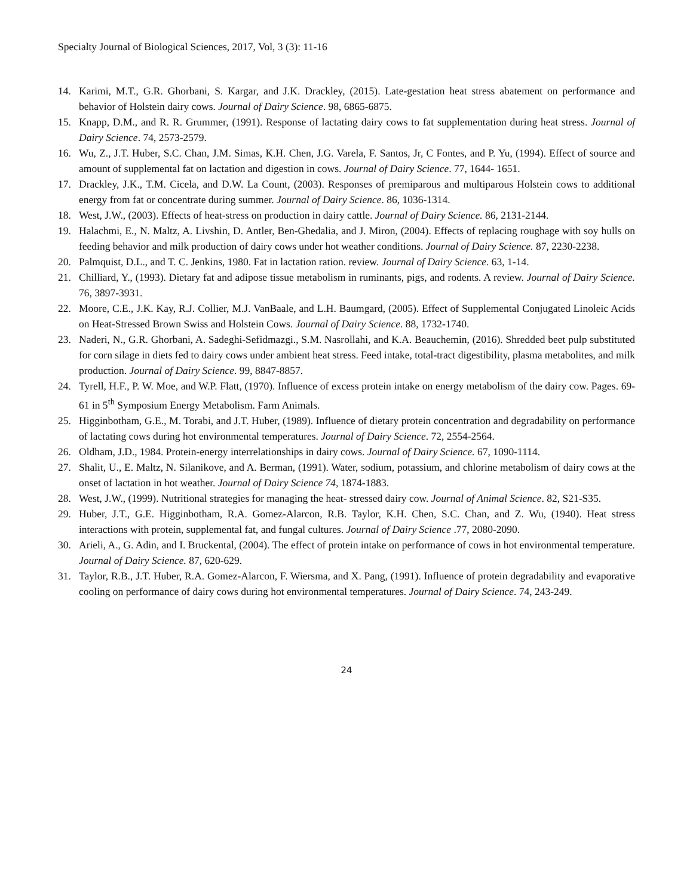Specialty Journal of Biological Sciences, 2017, Vol, 3 (3): 11-16
14. Karimi, M.T., G.R. Ghorbani, S. Kargar, and J.K. Drackley, (2015). Late-gestation heat stress abatement on performance and behavior of Holstein dairy cows. Journal of Dairy Science. 98, 6865-6875.
15. Knapp, D.M., and R. R. Grummer, (1991). Response of lactating dairy cows to fat supplementation during heat stress. Journal of Dairy Science. 74, 2573-2579.
16. Wu, Z., J.T. Huber, S.C. Chan, J.M. Simas, K.H. Chen, J.G. Varela, F. Santos, Jr, C Fontes, and P. Yu, (1994). Effect of source and amount of supplemental fat on lactation and digestion in cows. Journal of Dairy Science. 77, 1644- 1651.
17. Drackley, J.K., T.M. Cicela, and D.W. La Count, (2003). Responses of premiparous and multiparous Holstein cows to additional energy from fat or concentrate during summer. Journal of Dairy Science. 86, 1036-1314.
18. West, J.W., (2003). Effects of heat-stress on production in dairy cattle. Journal of Dairy Science. 86, 2131-2144.
19. Halachmi, E., N. Maltz, A. Livshin, D. Antler, Ben-Ghedalia, and J. Miron, (2004). Effects of replacing roughage with soy hulls on feeding behavior and milk production of dairy cows under hot weather conditions. Journal of Dairy Science. 87, 2230-2238.
20. Palmquist, D.L., and T. C. Jenkins, 1980. Fat in lactation ration. review. Journal of Dairy Science. 63, 1-14.
21. Chilliard, Y., (1993). Dietary fat and adipose tissue metabolism in ruminants, pigs, and rodents. A review. Journal of Dairy Science. 76, 3897-3931.
22. Moore, C.E., J.K. Kay, R.J. Collier, M.J. VanBaale, and L.H. Baumgard, (2005). Effect of Supplemental Conjugated Linoleic Acids on Heat-Stressed Brown Swiss and Holstein Cows. Journal of Dairy Science. 88, 1732-1740.
23. Naderi, N., G.R. Ghorbani, A. Sadeghi-Sefidmazgi., S.M. Nasrollahi, and K.A. Beauchemin, (2016). Shredded beet pulp substituted for corn silage in diets fed to dairy cows under ambient heat stress. Feed intake, total-tract digestibility, plasma metabolites, and milk production. Journal of Dairy Science. 99, 8847-8857.
24. Tyrell, H.F., P. W. Moe, and W.P. Flatt, (1970). Influence of excess protein intake on energy metabolism of the dairy cow. Pages. 69-61 in 5<sup>th</sup> Symposium Energy Metabolism. Farm Animals.
25. Higginbotham, G.E., M. Torabi, and J.T. Huber, (1989). Influence of dietary protein concentration and degradability on performance of lactating cows during hot environmental temperatures. Journal of Dairy Science. 72, 2554-2564.
26. Oldham, J.D., 1984. Protein-energy interrelationships in dairy cows. Journal of Dairy Science. 67, 1090-1114.
27. Shalit, U., E. Maltz, N. Silanikove, and A. Berman, (1991). Water, sodium, potassium, and chlorine metabolism of dairy cows at the onset of lactation in hot weather. Journal of Dairy Science 74, 1874-1883.
28. West, J.W., (1999). Nutritional strategies for managing the heat- stressed dairy cow. Journal of Animal Science. 82, S21-S35.
29. Huber, J.T., G.E. Higginbotham, R.A. Gomez-Alarcon, R.B. Taylor, K.H. Chen, S.C. Chan, and Z. Wu, (1940). Heat stress interactions with protein, supplemental fat, and fungal cultures. Journal of Dairy Science .77, 2080-2090.
30. Arieli, A., G. Adin, and I. Bruckental, (2004). The effect of protein intake on performance of cows in hot environmental temperature. Journal of Dairy Science. 87, 620-629.
31. Taylor, R.B., J.T. Huber, R.A. Gomez-Alarcon, F. Wiersma, and X. Pang, (1991). Influence of protein degradability and evaporative cooling on performance of dairy cows during hot environmental temperatures. Journal of Dairy Science. 74, 243-249.
24